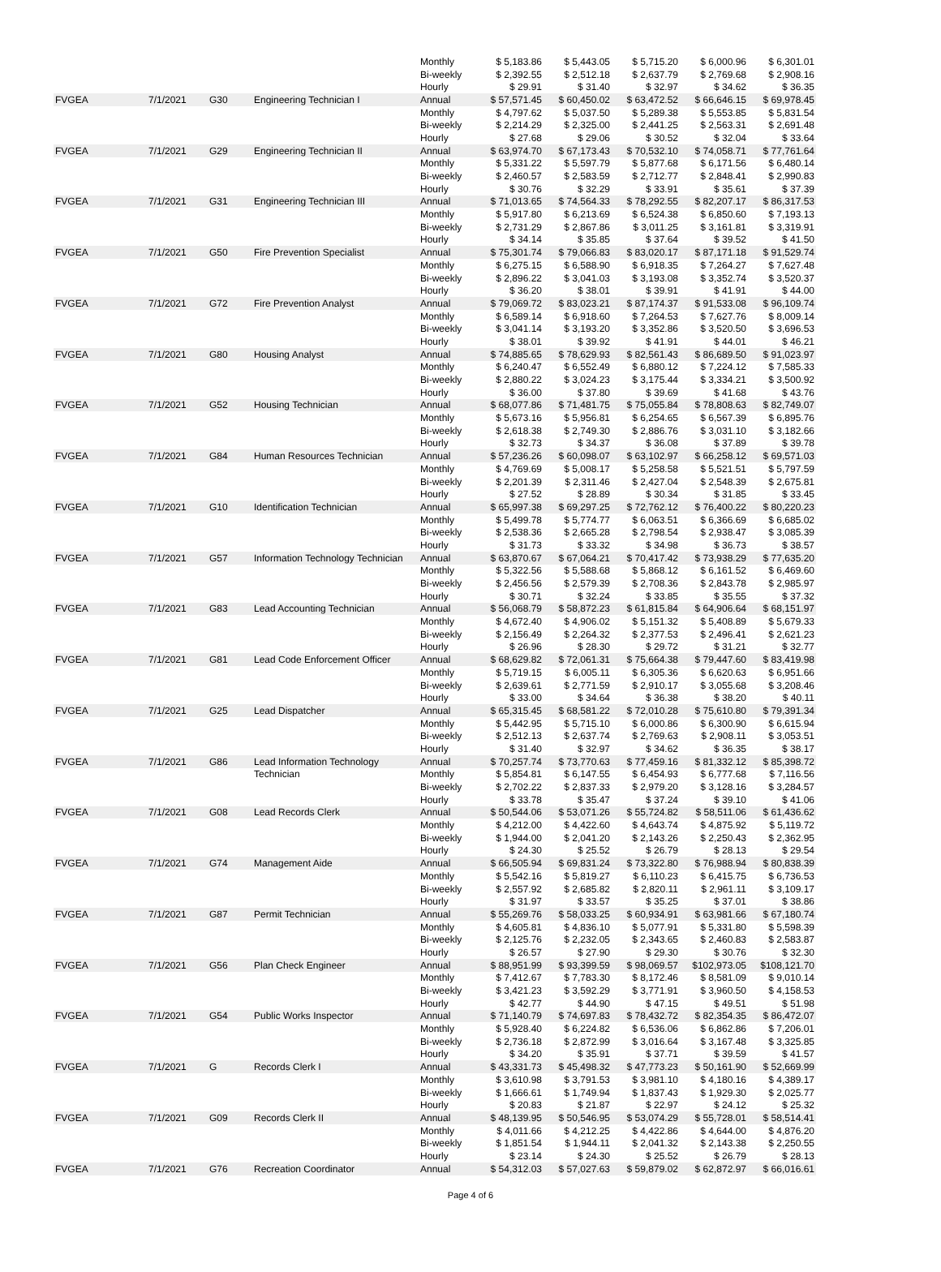| | | | | Monthly | $ 5,183.86 | $ 5,443.05 | $ 5,715.20 | $ 6,000.96 | $ 6,301.01 |
| | | | | Bi-weekly | $ 2,392.55 | $ 2,512.18 | $ 2,637.79 | $ 2,769.68 | $ 2,908.16 |
| | | | | Hourly | $ 29.91 | $ 31.40 | $ 32.97 | $ 34.62 | $ 36.35 |
| FVGEA | 7/1/2021 | G30 | Engineering Technician I | Annual | $ 57,571.45 | $ 60,450.02 | $ 63,472.52 | $ 66,646.15 | $ 69,978.45 |
| | | | | Monthly | $ 4,797.62 | $ 5,037.50 | $ 5,289.38 | $ 5,553.85 | $ 5,831.54 |
| | | | | Bi-weekly | $ 2,214.29 | $ 2,325.00 | $ 2,441.25 | $ 2,563.31 | $ 2,691.48 |
| | | | | Hourly | $ 27.68 | $ 29.06 | $ 30.52 | $ 32.04 | $ 33.64 |
| FVGEA | 7/1/2021 | G29 | Engineering Technician II | Annual | $ 63,974.70 | $ 67,173.43 | $ 70,532.10 | $ 74,058.71 | $ 77,761.64 |
| | | | | Monthly | $ 5,331.22 | $ 5,597.79 | $ 5,877.68 | $ 6,171.56 | $ 6,480.14 |
| | | | | Bi-weekly | $ 2,460.57 | $ 2,583.59 | $ 2,712.77 | $ 2,848.41 | $ 2,990.83 |
| | | | | Hourly | $ 30.76 | $ 32.29 | $ 33.91 | $ 35.61 | $ 37.39 |
| FVGEA | 7/1/2021 | G31 | Engineering Technician III | Annual | $ 71,013.65 | $ 74,564.33 | $ 78,292.55 | $ 82,207.17 | $ 86,317.53 |
| | | | | Monthly | $ 5,917.80 | $ 6,213.69 | $ 6,524.38 | $ 6,850.60 | $ 7,193.13 |
| | | | | Bi-weekly | $ 2,731.29 | $ 2,867.86 | $ 3,011.25 | $ 3,161.81 | $ 3,319.91 |
| | | | | Hourly | $ 34.14 | $ 35.85 | $ 37.64 | $ 39.52 | $ 41.50 |
| FVGEA | 7/1/2021 | G50 | Fire Prevention Specialist | Annual | $ 75,301.74 | $ 79,066.83 | $ 83,020.17 | $ 87,171.18 | $ 91,529.74 |
| | | | | Monthly | $ 6,275.15 | $ 6,588.90 | $ 6,918.35 | $ 7,264.27 | $ 7,627.48 |
| | | | | Bi-weekly | $ 2,896.22 | $ 3,041.03 | $ 3,193.08 | $ 3,352.74 | $ 3,520.37 |
| | | | | Hourly | $ 36.20 | $ 38.01 | $ 39.91 | $ 41.91 | $ 44.00 |
| FVGEA | 7/1/2021 | G72 | Fire Prevention Analyst | Annual | $ 79,069.72 | $ 83,023.21 | $ 87,174.37 | $ 91,533.08 | $ 96,109.74 |
| | | | | Monthly | $ 6,589.14 | $ 6,918.60 | $ 7,264.53 | $ 7,627.76 | $ 8,009.14 |
| | | | | Bi-weekly | $ 3,041.14 | $ 3,193.20 | $ 3,352.86 | $ 3,520.50 | $ 3,696.53 |
| | | | | Hourly | $ 38.01 | $ 39.92 | $ 41.91 | $ 44.01 | $ 46.21 |
| FVGEA | 7/1/2021 | G80 | Housing Analyst | Annual | $ 74,885.65 | $ 78,629.93 | $ 82,561.43 | $ 86,689.50 | $ 91,023.97 |
| | | | | Monthly | $ 6,240.47 | $ 6,552.49 | $ 6,880.12 | $ 7,224.12 | $ 7,585.33 |
| | | | | Bi-weekly | $ 2,880.22 | $ 3,024.23 | $ 3,175.44 | $ 3,334.21 | $ 3,500.92 |
| | | | | Hourly | $ 36.00 | $ 37.80 | $ 39.69 | $ 41.68 | $ 43.76 |
| FVGEA | 7/1/2021 | G52 | Housing Technician | Annual | $ 68,077.86 | $ 71,481.75 | $ 75,055.84 | $ 78,808.63 | $ 82,749.07 |
| | | | | Monthly | $ 5,673.16 | $ 5,956.81 | $ 6,254.65 | $ 6,567.39 | $ 6,895.76 |
| | | | | Bi-weekly | $ 2,618.38 | $ 2,749.30 | $ 2,886.76 | $ 3,031.10 | $ 3,182.66 |
| | | | | Hourly | $ 32.73 | $ 34.37 | $ 36.08 | $ 37.89 | $ 39.78 |
| FVGEA | 7/1/2021 | G84 | Human Resources Technician | Annual | $ 57,236.26 | $ 60,098.07 | $ 63,102.97 | $ 66,258.12 | $ 69,571.03 |
| | | | | Monthly | $ 4,769.69 | $ 5,008.17 | $ 5,258.58 | $ 5,521.51 | $ 5,797.59 |
| | | | | Bi-weekly | $ 2,201.39 | $ 2,311.46 | $ 2,427.04 | $ 2,548.39 | $ 2,675.81 |
| | | | | Hourly | $ 27.52 | $ 28.89 | $ 30.34 | $ 31.85 | $ 33.45 |
| FVGEA | 7/1/2021 | G10 | Identification Technician | Annual | $ 65,997.38 | $ 69,297.25 | $ 72,762.12 | $ 76,400.22 | $ 80,220.23 |
| | | | | Monthly | $ 5,499.78 | $ 5,774.77 | $ 6,063.51 | $ 6,366.69 | $ 6,685.02 |
| | | | | Bi-weekly | $ 2,538.36 | $ 2,665.28 | $ 2,798.54 | $ 2,938.47 | $ 3,085.39 |
| | | | | Hourly | $ 31.73 | $ 33.32 | $ 34.98 | $ 36.73 | $ 38.57 |
| FVGEA | 7/1/2021 | G57 | Information Technology Technician | Annual | $ 63,870.67 | $ 67,064.21 | $ 70,417.42 | $ 73,938.29 | $ 77,635.20 |
| | | | | Monthly | $ 5,322.56 | $ 5,588.68 | $ 5,868.12 | $ 6,161.52 | $ 6,469.60 |
| | | | | Bi-weekly | $ 2,456.56 | $ 2,579.39 | $ 2,708.36 | $ 2,843.78 | $ 2,985.97 |
| | | | | Hourly | $ 30.71 | $ 32.24 | $ 33.85 | $ 35.55 | $ 37.32 |
| FVGEA | 7/1/2021 | G83 | Lead Accounting Technician | Annual | $ 56,068.79 | $ 58,872.23 | $ 61,815.84 | $ 64,906.64 | $ 68,151.97 |
| | | | | Monthly | $ 4,672.40 | $ 4,906.02 | $ 5,151.32 | $ 5,408.89 | $ 5,679.33 |
| | | | | Bi-weekly | $ 2,156.49 | $ 2,264.32 | $ 2,377.53 | $ 2,496.41 | $ 2,621.23 |
| | | | | Hourly | $ 26.96 | $ 28.30 | $ 29.72 | $ 31.21 | $ 32.77 |
| FVGEA | 7/1/2021 | G81 | Lead Code Enforcement Officer | Annual | $ 68,629.82 | $ 72,061.31 | $ 75,664.38 | $ 79,447.60 | $ 83,419.98 |
| | | | | Monthly | $ 5,719.15 | $ 6,005.11 | $ 6,305.36 | $ 6,620.63 | $ 6,951.66 |
| | | | | Bi-weekly | $ 2,639.61 | $ 2,771.59 | $ 2,910.17 | $ 3,055.68 | $ 3,208.46 |
| | | | | Hourly | $ 33.00 | $ 34.64 | $ 36.38 | $ 38.20 | $ 40.11 |
| FVGEA | 7/1/2021 | G25 | Lead Dispatcher | Annual | $ 65,315.45 | $ 68,581.22 | $ 72,010.28 | $ 75,610.80 | $ 79,391.34 |
| | | | | Monthly | $ 5,442.95 | $ 5,715.10 | $ 6,000.86 | $ 6,300.90 | $ 6,615.94 |
| | | | | Bi-weekly | $ 2,512.13 | $ 2,637.74 | $ 2,769.63 | $ 2,908.11 | $ 3,053.51 |
| | | | | Hourly | $ 31.40 | $ 32.97 | $ 34.62 | $ 36.35 | $ 38.17 |
| FVGEA | 7/1/2021 | G86 | Lead Information Technology | Annual | $ 70,257.74 | $ 73,770.63 | $ 77,459.16 | $ 81,332.12 | $ 85,398.72 |
| | | | Technician | Monthly | $ 5,854.81 | $ 6,147.55 | $ 6,454.93 | $ 6,777.68 | $ 7,116.56 |
| | | | | Bi-weekly | $ 2,702.22 | $ 2,837.33 | $ 2,979.20 | $ 3,128.16 | $ 3,284.57 |
| | | | | Hourly | $ 33.78 | $ 35.47 | $ 37.24 | $ 39.10 | $ 41.06 |
| FVGEA | 7/1/2021 | G08 | Lead Records Clerk | Annual | $ 50,544.06 | $ 53,071.26 | $ 55,724.82 | $ 58,511.06 | $ 61,436.62 |
| | | | | Monthly | $ 4,212.00 | $ 4,422.60 | $ 4,643.74 | $ 4,875.92 | $ 5,119.72 |
| | | | | Bi-weekly | $ 1,944.00 | $ 2,041.20 | $ 2,143.26 | $ 2,250.43 | $ 2,362.95 |
| | | | | Hourly | $ 24.30 | $ 25.52 | $ 26.79 | $ 28.13 | $ 29.54 |
| FVGEA | 7/1/2021 | G74 | Management Aide | Annual | $ 66,505.94 | $ 69,831.24 | $ 73,322.80 | $ 76,988.94 | $ 80,838.39 |
| | | | | Monthly | $ 5,542.16 | $ 5,819.27 | $ 6,110.23 | $ 6,415.75 | $ 6,736.53 |
| | | | | Bi-weekly | $ 2,557.92 | $ 2,685.82 | $ 2,820.11 | $ 2,961.11 | $ 3,109.17 |
| | | | | Hourly | $ 31.97 | $ 33.57 | $ 35.25 | $ 37.01 | $ 38.86 |
| FVGEA | 7/1/2021 | G87 | Permit Technician | Annual | $ 55,269.76 | $ 58,033.25 | $ 60,934.91 | $ 63,981.66 | $ 67,180.74 |
| | | | | Monthly | $ 4,605.81 | $ 4,836.10 | $ 5,077.91 | $ 5,331.80 | $ 5,598.39 |
| | | | | Bi-weekly | $ 2,125.76 | $ 2,232.05 | $ 2,343.65 | $ 2,460.83 | $ 2,583.87 |
| | | | | Hourly | $ 26.57 | $ 27.90 | $ 29.30 | $ 30.76 | $ 32.30 |
| FVGEA | 7/1/2021 | G56 | Plan Check Engineer | Annual | $ 88,951.99 | $ 93,399.59 | $ 98,069.57 | $102,973.05 | $108,121.70 |
| | | | | Monthly | $ 7,412.67 | $ 7,783.30 | $ 8,172.46 | $ 8,581.09 | $ 9,010.14 |
| | | | | Bi-weekly | $ 3,421.23 | $ 3,592.29 | $ 3,771.91 | $ 3,960.50 | $ 4,158.53 |
| | | | | Hourly | $ 42.77 | $ 44.90 | $ 47.15 | $ 49.51 | $ 51.98 |
| FVGEA | 7/1/2021 | G54 | Public Works Inspector | Annual | $ 71,140.79 | $ 74,697.83 | $ 78,432.72 | $ 82,354.35 | $ 86,472.07 |
| | | | | Monthly | $ 5,928.40 | $ 6,224.82 | $ 6,536.06 | $ 6,862.86 | $ 7,206.01 |
| | | | | Bi-weekly | $ 2,736.18 | $ 2,872.99 | $ 3,016.64 | $ 3,167.48 | $ 3,325.85 |
| | | | | Hourly | $ 34.20 | $ 35.91 | $ 37.71 | $ 39.59 | $ 41.57 |
| FVGEA | 7/1/2021 | G | Records Clerk I | Annual | $ 43,331.73 | $ 45,498.32 | $ 47,773.23 | $ 50,161.90 | $ 52,669.99 |
| | | | | Monthly | $ 3,610.98 | $ 3,791.53 | $ 3,981.10 | $ 4,180.16 | $ 4,389.17 |
| | | | | Bi-weekly | $ 1,666.61 | $ 1,749.94 | $ 1,837.43 | $ 1,929.30 | $ 2,025.77 |
| | | | | Hourly | $ 20.83 | $ 21.87 | $ 22.97 | $ 24.12 | $ 25.32 |
| FVGEA | 7/1/2021 | G09 | Records Clerk II | Annual | $ 48,139.95 | $ 50,546.95 | $ 53,074.29 | $ 55,728.01 | $ 58,514.41 |
| | | | | Monthly | $ 4,011.66 | $ 4,212.25 | $ 4,422.86 | $ 4,644.00 | $ 4,876.20 |
| | | | | Bi-weekly | $ 1,851.54 | $ 1,944.11 | $ 2,041.32 | $ 2,143.38 | $ 2,250.55 |
| | | | | Hourly | $ 23.14 | $ 24.30 | $ 25.52 | $ 26.79 | $ 28.13 |
| FVGEA | 7/1/2021 | G76 | Recreation Coordinator | Annual | $ 54,312.03 | $ 57,027.63 | $ 59,879.02 | $ 62,872.97 | $ 66,016.61 |
Page 4 of 6